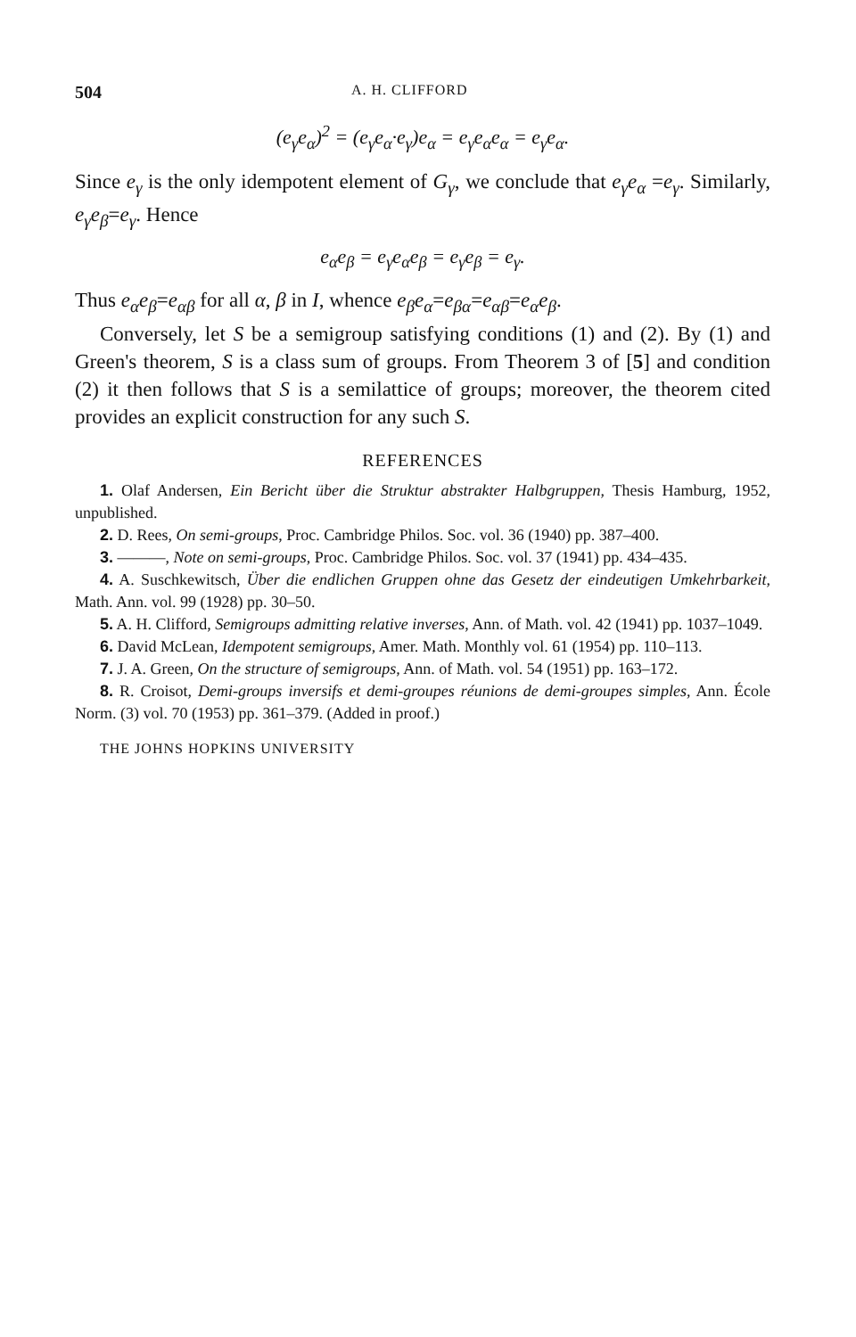504 A. H. CLIFFORD
(e<sub>γ</sub>e<sub>α</sub>)<sup>2</sup> = (e<sub>γ</sub>e<sub>α</sub>·e<sub>γ</sub>)e<sub>α</sub> = e<sub>γ</sub>e<sub>α</sub>e<sub>α</sub> = e<sub>γ</sub>e<sub>α</sub>.
Since e<sub>γ</sub> is the only idempotent element of G<sub>γ</sub>, we conclude that e<sub>γ</sub>e<sub>α</sub> =e<sub>γ</sub>. Similarly, e<sub>γ</sub>e<sub>β</sub>=e<sub>γ</sub>. Hence
e<sub>α</sub>e<sub>β</sub> = e<sub>γ</sub>e<sub>α</sub>e<sub>β</sub> = e<sub>γ</sub>e<sub>β</sub> = e<sub>γ</sub>.
Thus e<sub>α</sub>e<sub>β</sub>=e<sub>αβ</sub> for all α, β in I, whence e<sub>β</sub>e<sub>α</sub>=e<sub>βα</sub>=e<sub>αβ</sub>=e<sub>α</sub>e<sub>β</sub>.
Conversely, let S be a semigroup satisfying conditions (1) and (2). By (1) and Green's theorem, S is a class sum of groups. From Theorem 3 of [5] and condition (2) it then follows that S is a semilattice of groups; moreover, the theorem cited provides an explicit construction for any such S.
REFERENCES
1. Olaf Andersen, Ein Bericht über die Struktur abstrakter Halbgruppen, Thesis Hamburg, 1952, unpublished.
2. D. Rees, On semi-groups, Proc. Cambridge Philos. Soc. vol. 36 (1940) pp. 387–400.
3. ———, Note on semi-groups, Proc. Cambridge Philos. Soc. vol. 37 (1941) pp. 434–435.
4. A. Suschkewitsch, Über die endlichen Gruppen ohne das Gesetz der eindeutigen Umkehrbarkeit, Math. Ann. vol. 99 (1928) pp. 30–50.
5. A. H. Clifford, Semigroups admitting relative inverses, Ann. of Math. vol. 42 (1941) pp. 1037–1049.
6. David McLean, Idempotent semigroups, Amer. Math. Monthly vol. 61 (1954) pp. 110–113.
7. J. A. Green, On the structure of semigroups, Ann. of Math. vol. 54 (1951) pp. 163–172.
8. R. Croisot, Demi-groups inversifs et demi-groupes réunions de demi-groupes simples, Ann. École Norm. (3) vol. 70 (1953) pp. 361–379. (Added in proof.)
THE JOHNS HOPKINS UNIVERSITY